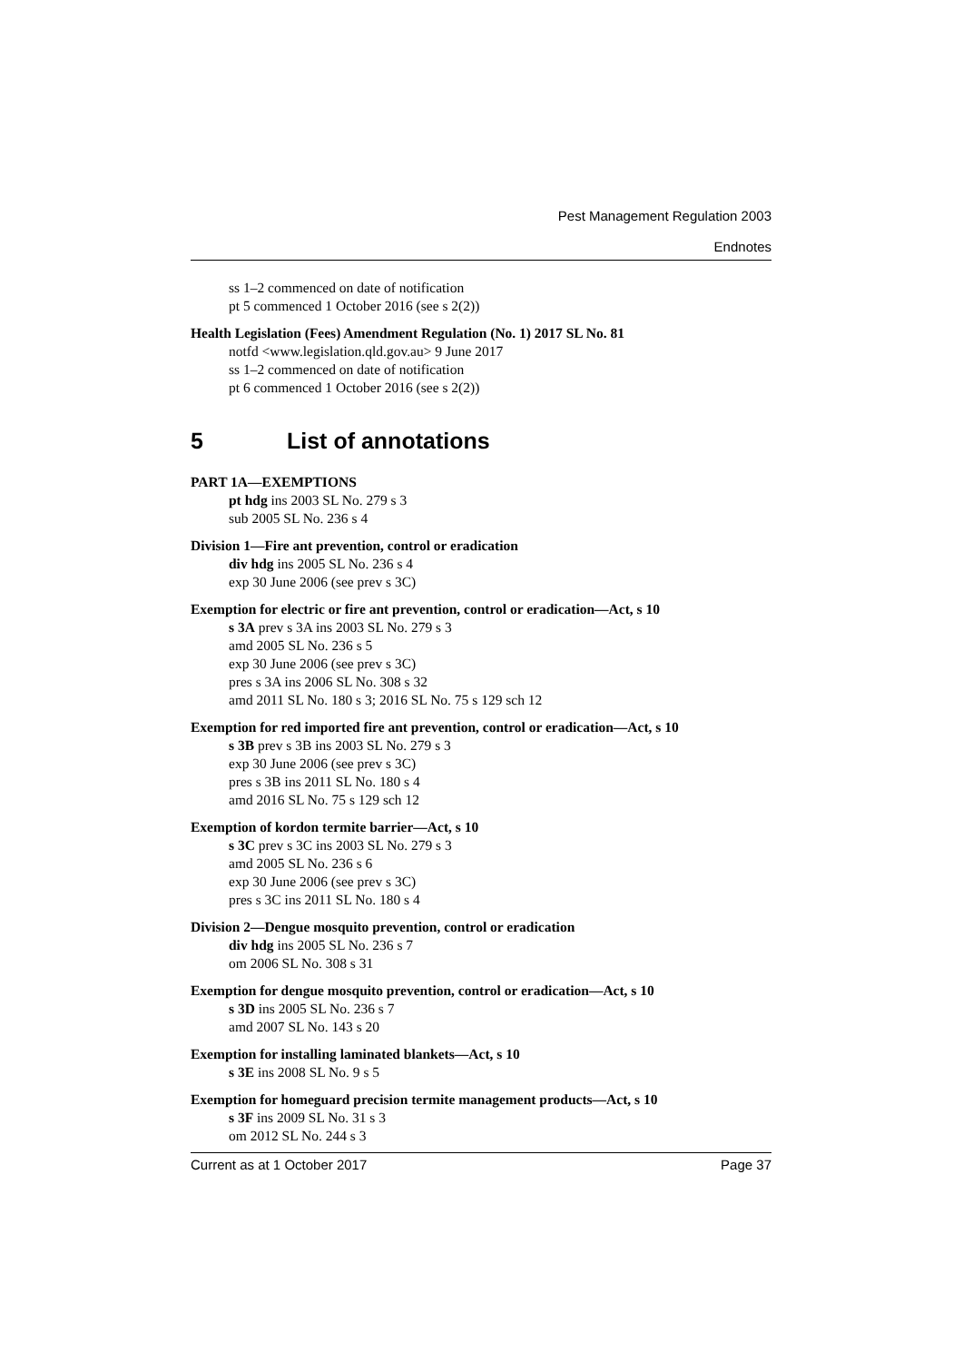Pest Management Regulation 2003
Endnotes
ss 1–2 commenced on date of notification
pt 5 commenced 1 October 2016 (see s 2(2))
Health Legislation (Fees) Amendment Regulation (No. 1) 2017 SL No. 81
notfd <www.legislation.qld.gov.au> 9 June 2017
ss 1–2 commenced on date of notification
pt 6 commenced 1 October 2016 (see s 2(2))
5 List of annotations
PART 1A—EXEMPTIONS
pt hdg ins 2003 SL No. 279 s 3
sub 2005 SL No. 236 s 4
Division 1—Fire ant prevention, control or eradication
div hdg ins 2005 SL No. 236 s 4
exp 30 June 2006 (see prev s 3C)
Exemption for electric or fire ant prevention, control or eradication—Act, s 10
s 3A prev s 3A ins 2003 SL No. 279 s 3
amd 2005 SL No. 236 s 5
exp 30 June 2006 (see prev s 3C)
pres s 3A ins 2006 SL No. 308 s 32
amd 2011 SL No. 180 s 3; 2016 SL No. 75 s 129 sch 12
Exemption for red imported fire ant prevention, control or eradication—Act, s 10
s 3B prev s 3B ins 2003 SL No. 279 s 3
exp 30 June 2006 (see prev s 3C)
pres s 3B ins 2011 SL No. 180 s 4
amd 2016 SL No. 75 s 129 sch 12
Exemption of kordon termite barrier—Act, s 10
s 3C prev s 3C ins 2003 SL No. 279 s 3
amd 2005 SL No. 236 s 6
exp 30 June 2006 (see prev s 3C)
pres s 3C ins 2011 SL No. 180 s 4
Division 2—Dengue mosquito prevention, control or eradication
div hdg ins 2005 SL No. 236 s 7
om 2006 SL No. 308 s 31
Exemption for dengue mosquito prevention, control or eradication—Act, s 10
s 3D ins 2005 SL No. 236 s 7
amd 2007 SL No. 143 s 20
Exemption for installing laminated blankets—Act, s 10
s 3E ins 2008 SL No. 9 s 5
Exemption for homeguard precision termite management products—Act, s 10
s 3F ins 2009 SL No. 31 s 3
om 2012 SL No. 244 s 3
Current as at 1 October 2017 Page 37